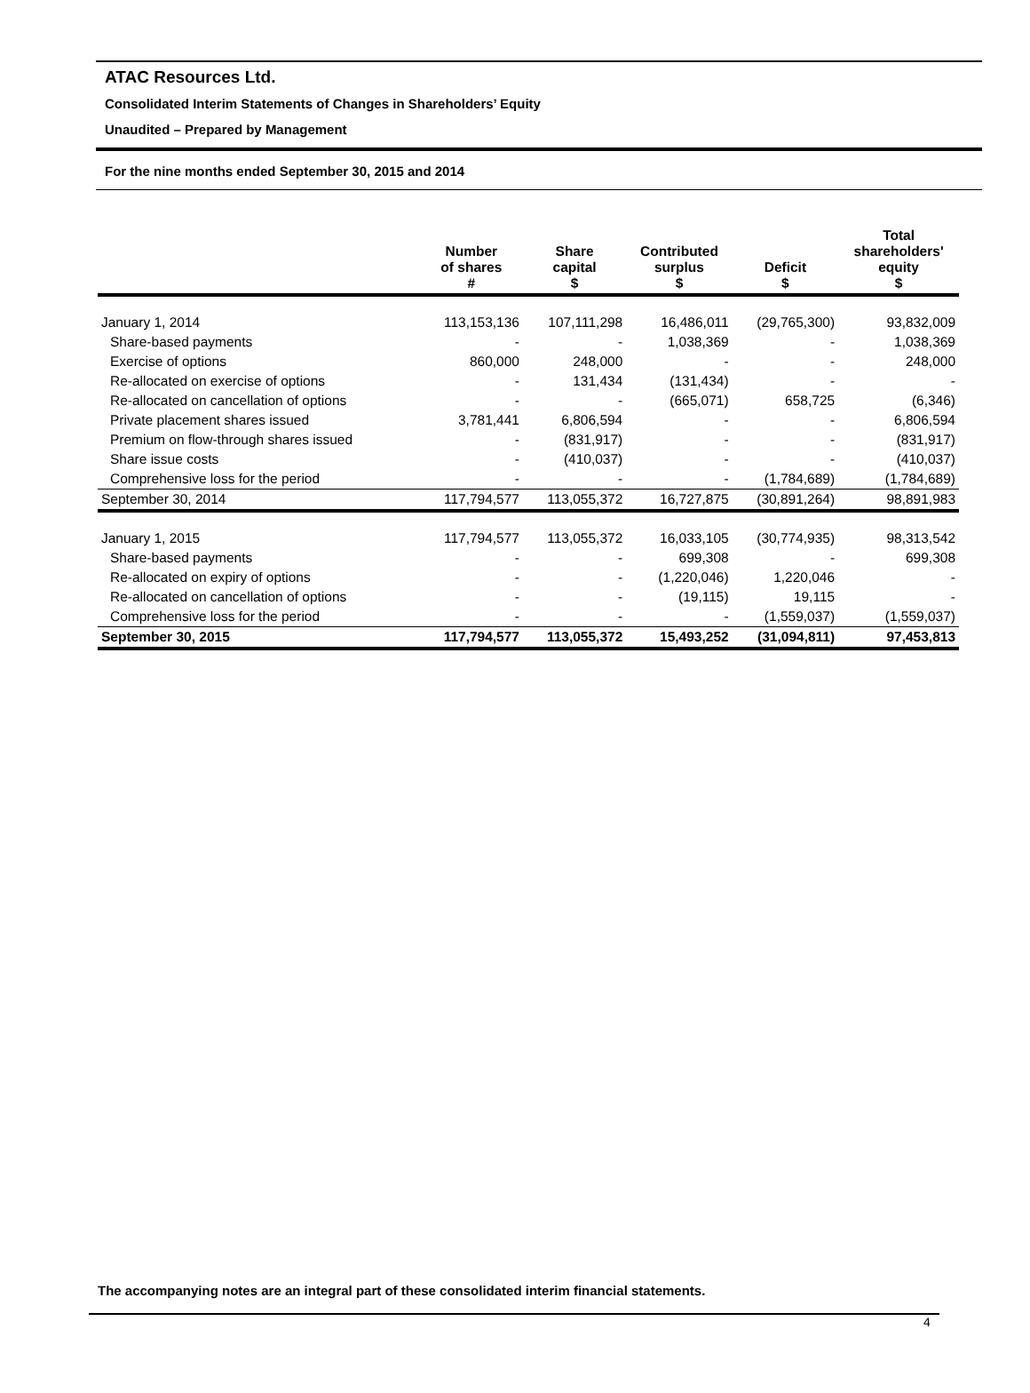ATAC Resources Ltd.
Consolidated Interim Statements of Changes in Shareholders’ Equity
Unaudited – Prepared by Management
For the nine months ended September 30, 2015 and 2014
| | Number of shares # | Share capital $ | Contributed surplus $ | Deficit $ | Total shareholders' equity $ |
| --- | --- | --- | --- | --- | --- |
| January 1, 2014 | 113,153,136 | 107,111,298 | 16,486,011 | (29,765,300) | 93,832,009 |
| Share-based payments | - | - | 1,038,369 | - | 1,038,369 |
| Exercise of options | 860,000 | 248,000 | - | - | 248,000 |
| Re-allocated on exercise of options | - | 131,434 | (131,434) | - | - |
| Re-allocated on cancellation of options | - | - | (665,071) | 658,725 | (6,346) |
| Private placement shares issued | 3,781,441 | 6,806,594 | - | - | 6,806,594 |
| Premium on flow-through shares issued | - | (831,917) | - | - | (831,917) |
| Share issue costs | - | (410,037) | - | - | (410,037) |
| Comprehensive loss for the period | - | - | - | (1,784,689) | (1,784,689) |
| September 30, 2014 | 117,794,577 | 113,055,372 | 16,727,875 | (30,891,264) | 98,891,983 |
| January 1, 2015 | 117,794,577 | 113,055,372 | 16,033,105 | (30,774,935) | 98,313,542 |
| Share-based payments | - | - | 699,308 | - | 699,308 |
| Re-allocated on expiry of options | - | - | (1,220,046) | 1,220,046 | - |
| Re-allocated on cancellation of options | - | - | (19,115) | 19,115 | - |
| Comprehensive loss for the period | - | - | - | (1,559,037) | (1,559,037) |
| September 30, 2015 | 117,794,577 | 113,055,372 | 15,493,252 | (31,094,811) | 97,453,813 |
The accompanying notes are an integral part of these consolidated interim financial statements.
4